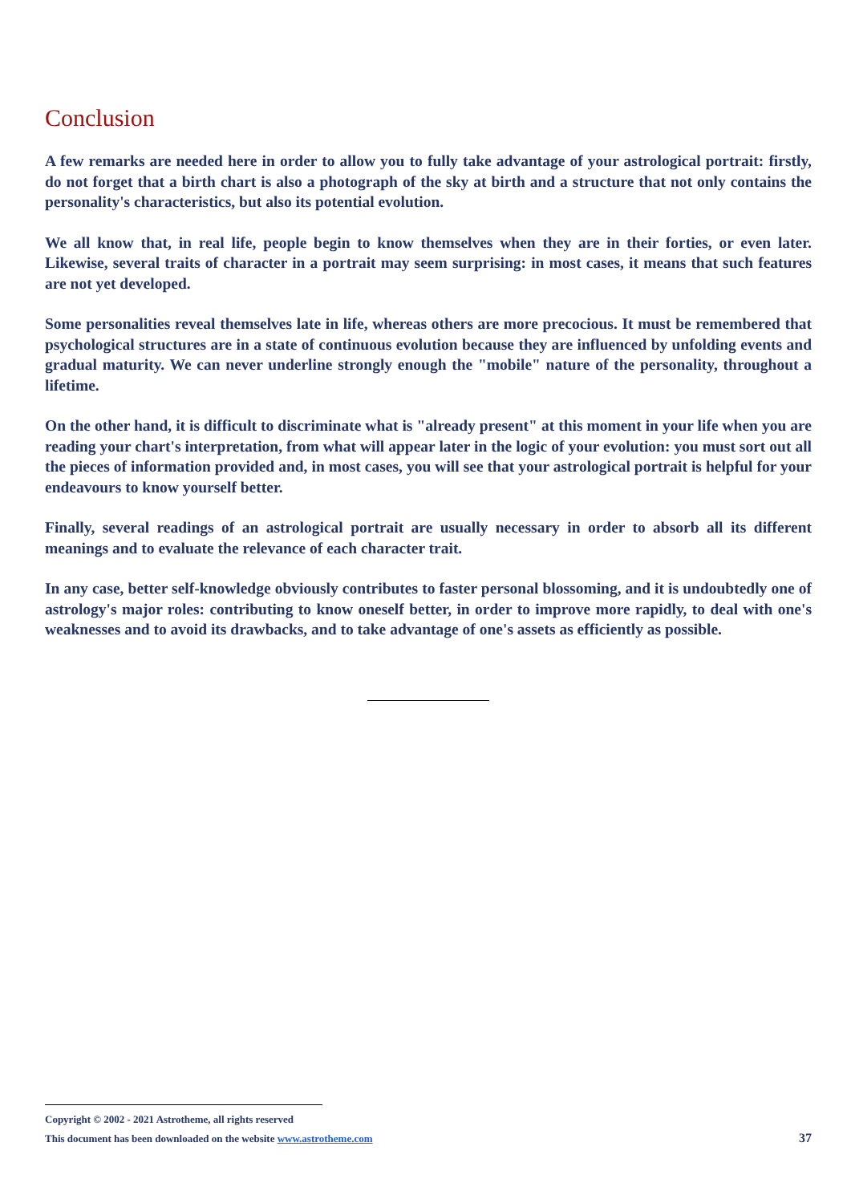Conclusion
A few remarks are needed here in order to allow you to fully take advantage of your astrological portrait: firstly, do not forget that a birth chart is also a photograph of the sky at birth and a structure that not only contains the personality's characteristics, but also its potential evolution.
We all know that, in real life, people begin to know themselves when they are in their forties, or even later. Likewise, several traits of character in a portrait may seem surprising: in most cases, it means that such features are not yet developed.
Some personalities reveal themselves late in life, whereas others are more precocious. It must be remembered that psychological structures are in a state of continuous evolution because they are influenced by unfolding events and gradual maturity. We can never underline strongly enough the "mobile" nature of the personality, throughout a lifetime.
On the other hand, it is difficult to discriminate what is "already present" at this moment in your life when you are reading your chart's interpretation, from what will appear later in the logic of your evolution: you must sort out all the pieces of information provided and, in most cases, you will see that your astrological portrait is helpful for your endeavours to know yourself better.
Finally, several readings of an astrological portrait are usually necessary in order to absorb all its different meanings and to evaluate the relevance of each character trait.
In any case, better self-knowledge obviously contributes to faster personal blossoming, and it is undoubtedly one of astrology's major roles: contributing to know oneself better, in order to improve more rapidly, to deal with one's weaknesses and to avoid its drawbacks, and to take advantage of one's assets as efficiently as possible.
Copyright © 2002 - 2021 Astrotheme, all rights reserved
This document has been downloaded on the website www.astrotheme.com 37